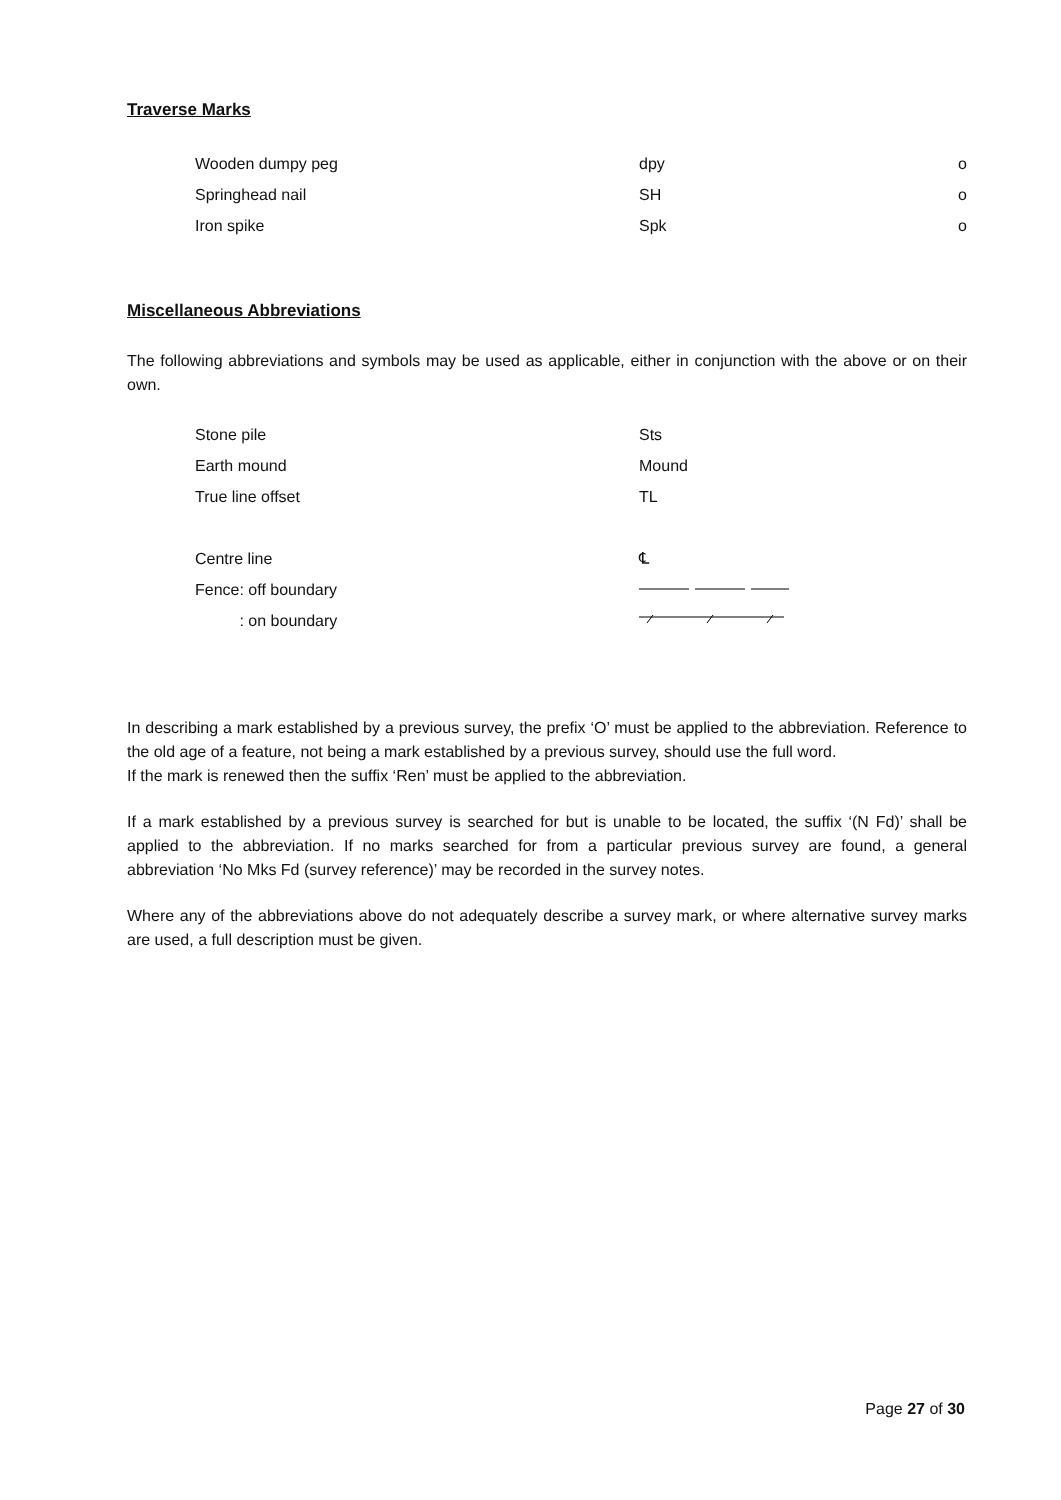Traverse Marks
| Wooden dumpy peg | dpy | o |
| Springhead nail | SH | o |
| Iron spike | Spk | o |
Miscellaneous Abbreviations
The following abbreviations and symbols may be used as applicable, either in conjunction with the above or on their own.
| Stone pile | Sts |
| Earth mound | Mound |
| True line offset | TL |
| Centre line | ℄ |
| Fence: off boundary | |
| : on boundary | |
In describing a mark established by a previous survey, the prefix ‘O’ must be applied to the abbreviation. Reference to the old age of a feature, not being a mark established by a previous survey, should use the full word.
If the mark is renewed then the suffix ‘Ren’ must be applied to the abbreviation.
If a mark established by a previous survey is searched for but is unable to be located, the suffix ‘(N Fd)’ shall be applied to the abbreviation. If no marks searched for from a particular previous survey are found, a general abbreviation ‘No Mks Fd (survey reference)’ may be recorded in the survey notes.
Where any of the abbreviations above do not adequately describe a survey mark, or where alternative survey marks are used, a full description must be given.
Page 27 of 30